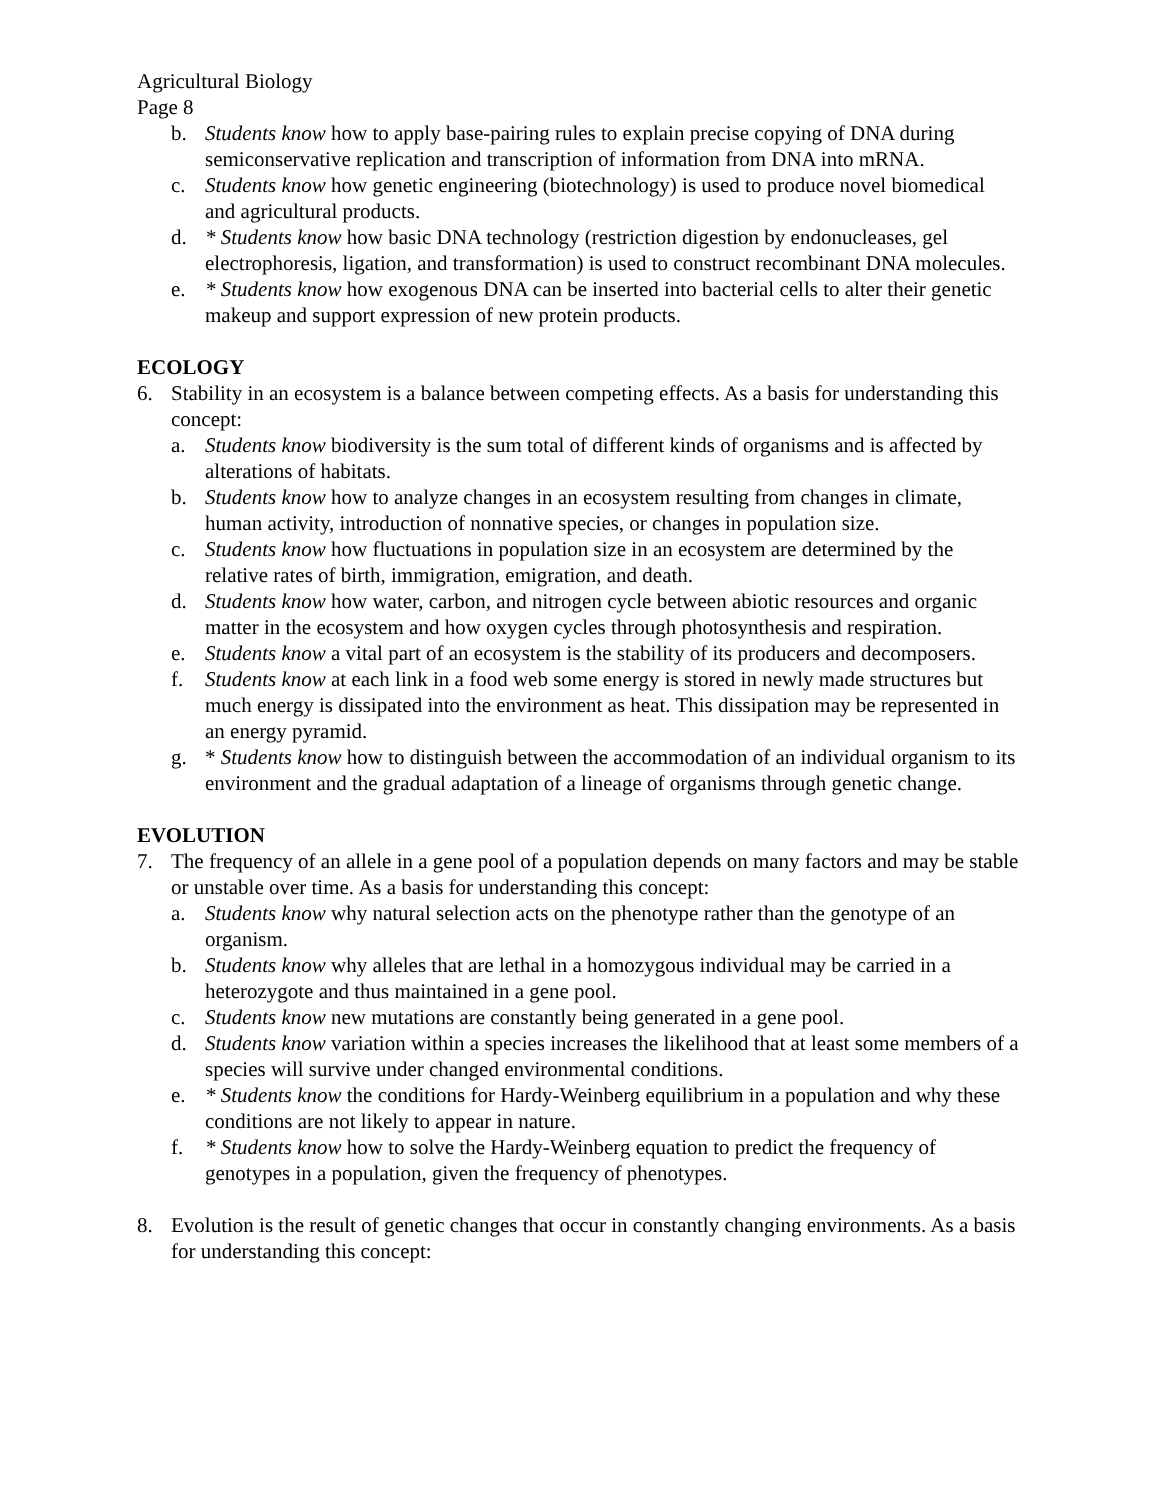Agricultural Biology
Page 8
b. Students know how to apply base-pairing rules to explain precise copying of DNA during semiconservative replication and transcription of information from DNA into mRNA.
c. Students know how genetic engineering (biotechnology) is used to produce novel biomedical and agricultural products.
d. * Students know how basic DNA technology (restriction digestion by endonucleases, gel electrophoresis, ligation, and transformation) is used to construct recombinant DNA molecules.
e. * Students know how exogenous DNA can be inserted into bacterial cells to alter their genetic makeup and support expression of new protein products.
ECOLOGY
6. Stability in an ecosystem is a balance between competing effects. As a basis for understanding this concept:
a. Students know biodiversity is the sum total of different kinds of organisms and is affected by alterations of habitats.
b. Students know how to analyze changes in an ecosystem resulting from changes in climate, human activity, introduction of nonnative species, or changes in population size.
c. Students know how fluctuations in population size in an ecosystem are determined by the relative rates of birth, immigration, emigration, and death.
d. Students know how water, carbon, and nitrogen cycle between abiotic resources and organic matter in the ecosystem and how oxygen cycles through photosynthesis and respiration.
e. Students know a vital part of an ecosystem is the stability of its producers and decomposers.
f. Students know at each link in a food web some energy is stored in newly made structures but much energy is dissipated into the environment as heat. This dissipation may be represented in an energy pyramid.
g. * Students know how to distinguish between the accommodation of an individual organism to its environment and the gradual adaptation of a lineage of organisms through genetic change.
EVOLUTION
7. The frequency of an allele in a gene pool of a population depends on many factors and may be stable or unstable over time. As a basis for understanding this concept:
a. Students know why natural selection acts on the phenotype rather than the genotype of an organism.
b. Students know why alleles that are lethal in a homozygous individual may be carried in a heterozygote and thus maintained in a gene pool.
c. Students know new mutations are constantly being generated in a gene pool.
d. Students know variation within a species increases the likelihood that at least some members of a species will survive under changed environmental conditions.
e. * Students know the conditions for Hardy-Weinberg equilibrium in a population and why these conditions are not likely to appear in nature.
f. * Students know how to solve the Hardy-Weinberg equation to predict the frequency of genotypes in a population, given the frequency of phenotypes.
8. Evolution is the result of genetic changes that occur in constantly changing environments. As a basis for understanding this concept: